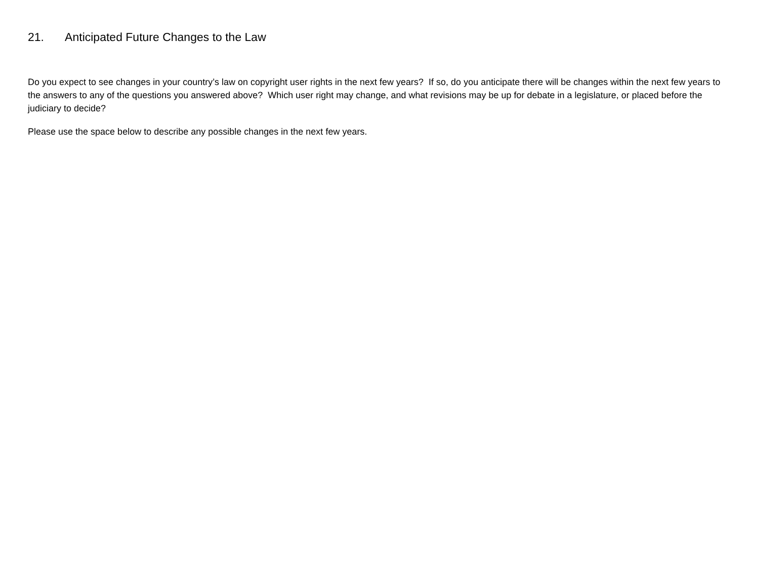21. Anticipated Future Changes to the Law
Do you expect to see changes in your country’s law on copyright user rights in the next few years? If so, do you anticipate there will be changes within the next few years to the answers to any of the questions you answered above? Which user right may change, and what revisions may be up for debate in a legislature, or placed before the judiciary to decide?
Please use the space below to describe any possible changes in the next few years.